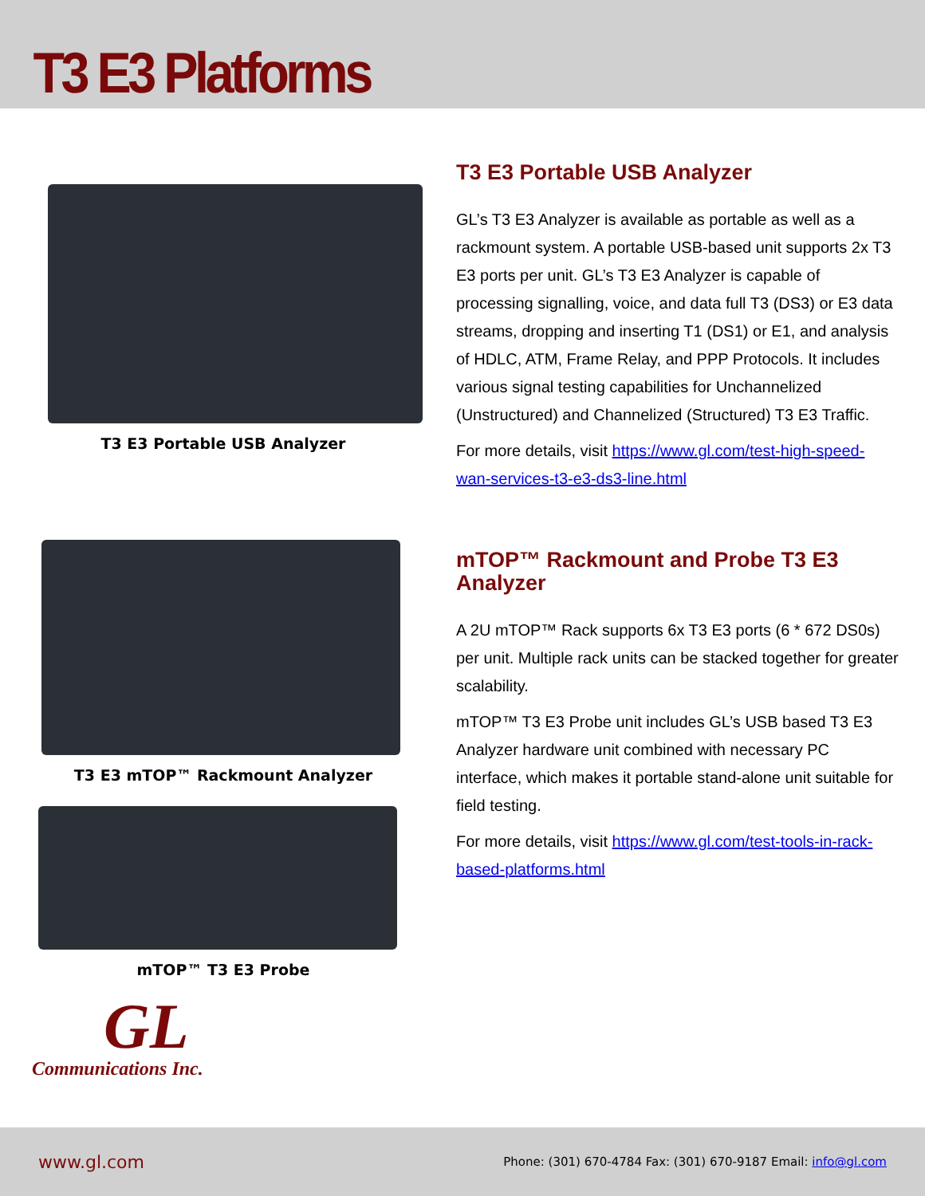T3 E3 Platforms
T3 E3 Portable USB Analyzer
T3 E3 mTOP™ Rackmount Analyzer
mTOP™ T3 E3 Probe
GL
Communications Inc.
T3 E3 Portable USB Analyzer
GL’s T3 E3 Analyzer is available as portable as well as a rackmount system. A portable USB-based unit supports 2x T3 E3 ports per unit. GL’s T3 E3 Analyzer is capable of processing signalling, voice, and data full T3 (DS3) or E3 data streams, dropping and inserting T1 (DS1) or E1, and analysis of HDLC, ATM, Frame Relay, and PPP Protocols. It includes various signal testing capabilities for Unchannelized (Unstructured) and Channelized (Structured) T3 E3 Traffic.
For more details, visit https://www.gl.com/test-high-speed-wan-services-t3-e3-ds3-line.html
mTOP™ Rackmount and Probe T3 E3 Analyzer
A 2U mTOP™ Rack supports 6x T3 E3 ports (6 * 672 DS0s) per unit. Multiple rack units can be stacked together for greater scalability.
mTOP™ T3 E3 Probe unit includes GL’s USB based T3 E3 Analyzer hardware unit combined with necessary PC interface, which makes it portable stand-alone unit suitable for field testing.
For more details, visit https://www.gl.com/test-tools-in-rack-based-platforms.html
www.gl.com Phone: (301) 670-4784 Fax: (301) 670-9187 Email: info@gl.com